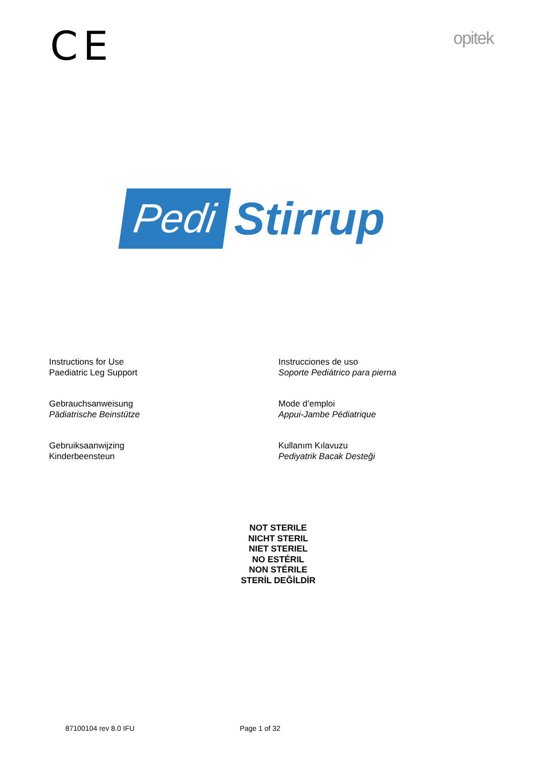CE
opitek
Pedi
Stirrup
Instructions for Use
Paediatric Leg Support
Instrucciones de uso
Soporte Pediátrico para pierna
Gebrauchsanweisung
Pädiatrische Beinstütze
Mode d’emploi
Appui-Jambe Pédiatrique
Gebruiksaanwijzing
Kinderbeensteun
Kullanım Kılavuzu
Pediyatrik Bacak Desteği
NOT STERILE
NICHT STERIL
NIET STERIEL
NO ESTÉRIL
NON STÉRILE
STERİL DEĞİLDİR
87100104 rev 8.0 IFU Page 1 of 32